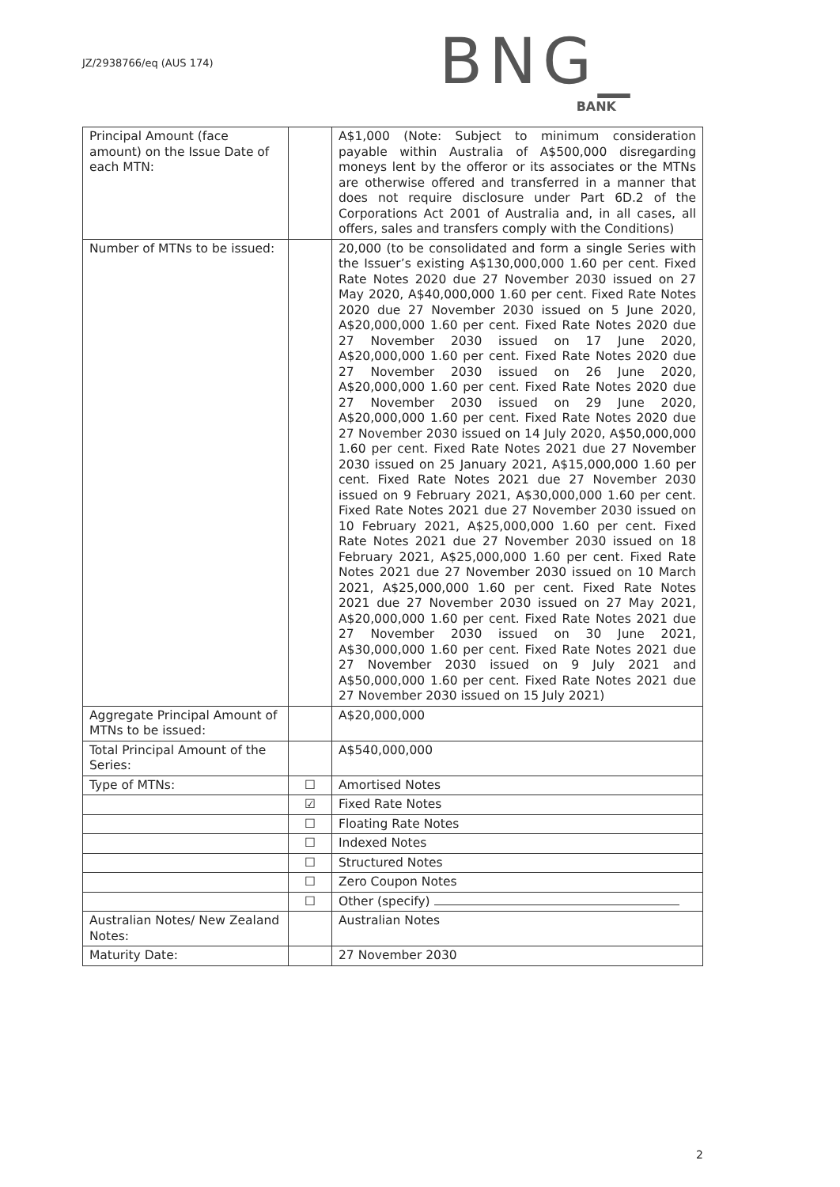JZ/2938766/eq (AUS 174)
BNG_
BANK
| Principal Amount (face amount) on the Issue Date of each MTN: | | A$1,000 (Note: Subject to minimum consideration payable within Australia of A$500,000 disregarding moneys lent by the offeror or its associates or the MTNs are otherwise offered and transferred in a manner that does not require disclosure under Part 6D.2 of the Corporations Act 2001 of Australia and, in all cases, all offers, sales and transfers comply with the Conditions) |
| Number of MTNs to be issued: | | 20,000 (to be consolidated and form a single Series with the Issuer’s existing A$130,000,000 1.60 per cent. Fixed Rate Notes 2020 due 27 November 2030 issued on 27 May 2020, A$40,000,000 1.60 per cent. Fixed Rate Notes 2020 due 27 November 2030 issued on 5 June 2020, A$20,000,000 1.60 per cent. Fixed Rate Notes 2020 due 27 November 2030 issued on 17 June 2020, A$20,000,000 1.60 per cent. Fixed Rate Notes 2020 due 27 November 2030 issued on 26 June 2020, A$20,000,000 1.60 per cent. Fixed Rate Notes 2020 due 27 November 2030 issued on 29 June 2020, A$20,000,000 1.60 per cent. Fixed Rate Notes 2020 due 27 November 2030 issued on 14 July 2020, A$50,000,000 1.60 per cent. Fixed Rate Notes 2021 due 27 November 2030 issued on 25 January 2021, A$15,000,000 1.60 per cent. Fixed Rate Notes 2021 due 27 November 2030 issued on 9 February 2021, A$30,000,000 1.60 per cent. Fixed Rate Notes 2021 due 27 November 2030 issued on 10 February 2021, A$25,000,000 1.60 per cent. Fixed Rate Notes 2021 due 27 November 2030 issued on 18 February 2021, A$25,000,000 1.60 per cent. Fixed Rate Notes 2021 due 27 November 2030 issued on 10 March 2021, A$25,000,000 1.60 per cent. Fixed Rate Notes 2021 due 27 November 2030 issued on 27 May 2021, A$20,000,000 1.60 per cent. Fixed Rate Notes 2021 due 27 November 2030 issued on 30 June 2021, A$30,000,000 1.60 per cent. Fixed Rate Notes 2021 due 27 November 2030 issued on 9 July 2021 and A$50,000,000 1.60 per cent. Fixed Rate Notes 2021 due 27 November 2030 issued on 15 July 2021) |
| Aggregate Principal Amount of MTNs to be issued: | | A$20,000,000 |
| Total Principal Amount of the Series: | | A$540,000,000 |
| Type of MTNs: | ☐ | Amortised Notes |
| | ☑ | Fixed Rate Notes |
| | ☐ | Floating Rate Notes |
| | ☐ | Indexed Notes |
| | ☐ | Structured Notes |
| | ☐ | Zero Coupon Notes |
| | ☐ | Other (specify) |
| Australian Notes/ New Zealand Notes: | | Australian Notes |
| Maturity Date: | | 27 November 2030 |
2